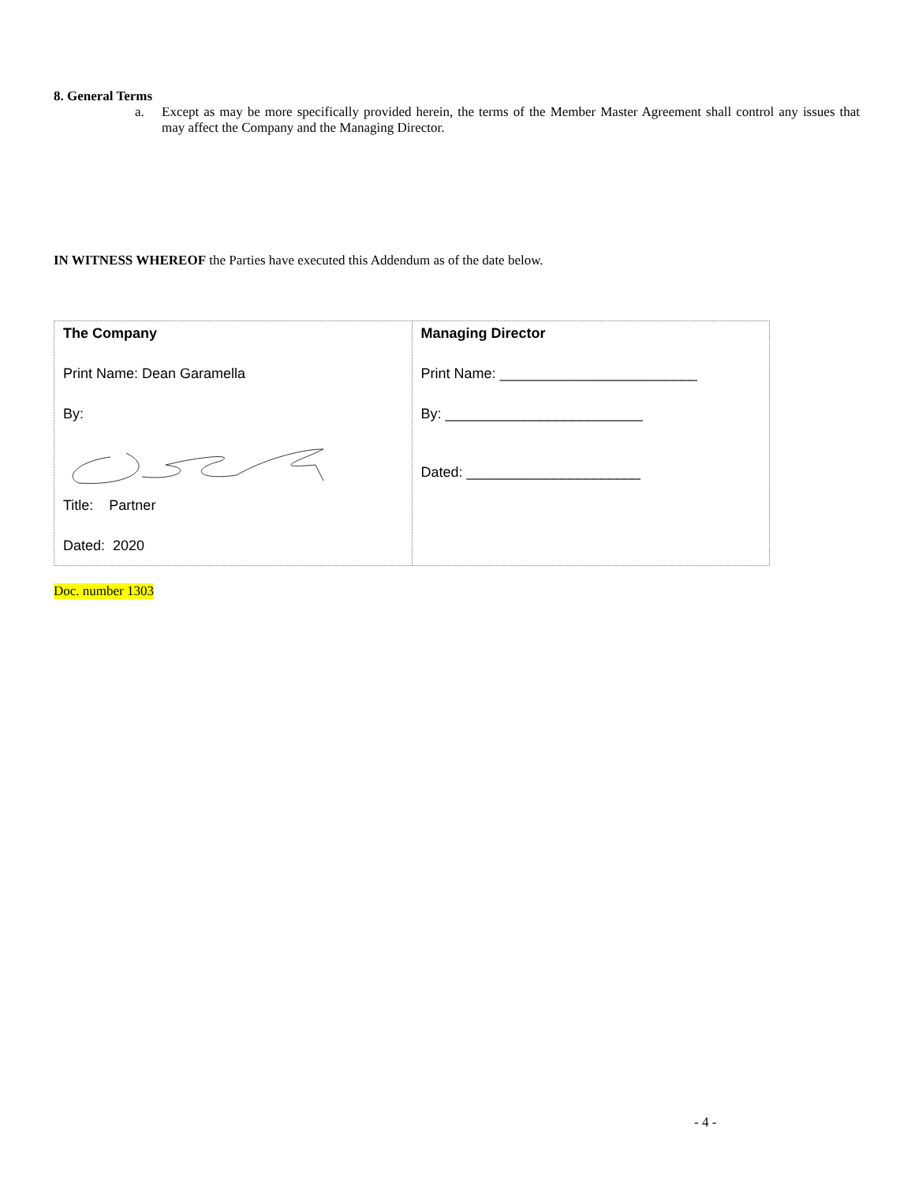8. General Terms
a. Except as may be more specifically provided herein, the terms of the Member Master Agreement shall control any issues that may affect the Company and the Managing Director.
IN WITNESS WHEREOF the Parties have executed this Addendum as of the date below.
| The Company Print Name: Dean Garamella By: Title: Partner Dated: 2020 | Managing Director Print Name: _________________________ By: _________________________ Dated: ______________________ |
Doc. number 1303
- 4 -